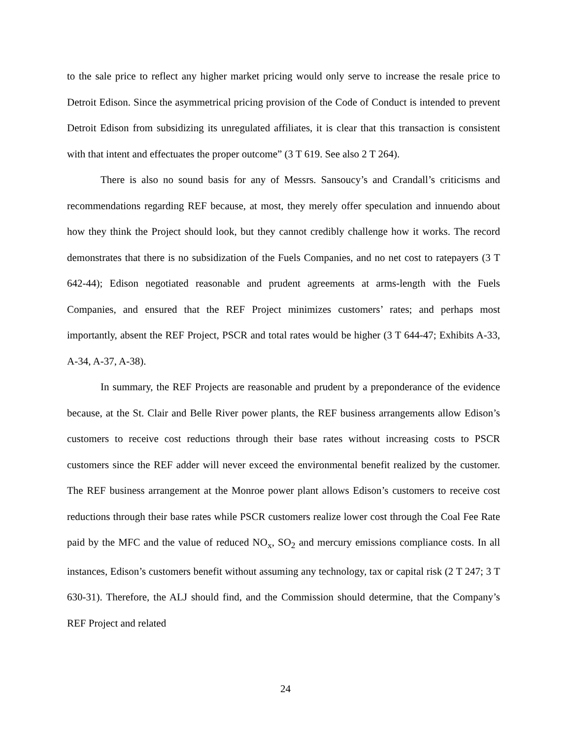to the sale price to reflect any higher market pricing would only serve to increase the resale price to Detroit Edison. Since the asymmetrical pricing provision of the Code of Conduct is intended to prevent Detroit Edison from subsidizing its unregulated affiliates, it is clear that this transaction is consistent with that intent and effectuates the proper outcome” (3 T 619. See also 2 T 264).
There is also no sound basis for any of Messrs. Sansoucy’s and Crandall’s criticisms and recommendations regarding REF because, at most, they merely offer speculation and innuendo about how they think the Project should look, but they cannot credibly challenge how it works. The record demonstrates that there is no subsidization of the Fuels Companies, and no net cost to ratepayers (3 T 642-44); Edison negotiated reasonable and prudent agreements at arms-length with the Fuels Companies, and ensured that the REF Project minimizes customers’ rates; and perhaps most importantly, absent the REF Project, PSCR and total rates would be higher (3 T 644-47; Exhibits A-33, A-34, A-37, A-38).
In summary, the REF Projects are reasonable and prudent by a preponderance of the evidence because, at the St. Clair and Belle River power plants, the REF business arrangements allow Edison’s customers to receive cost reductions through their base rates without increasing costs to PSCR customers since the REF adder will never exceed the environmental benefit realized by the customer. The REF business arrangement at the Monroe power plant allows Edison’s customers to receive cost reductions through their base rates while PSCR customers realize lower cost through the Coal Fee Rate paid by the MFC and the value of reduced NO<sub>x</sub>, SO<sub>2</sub> and mercury emissions compliance costs. In all instances, Edison’s customers benefit without assuming any technology, tax or capital risk (2 T 247; 3 T 630-31). Therefore, the ALJ should find, and the Commission should determine, that the Company’s REF Project and related
24